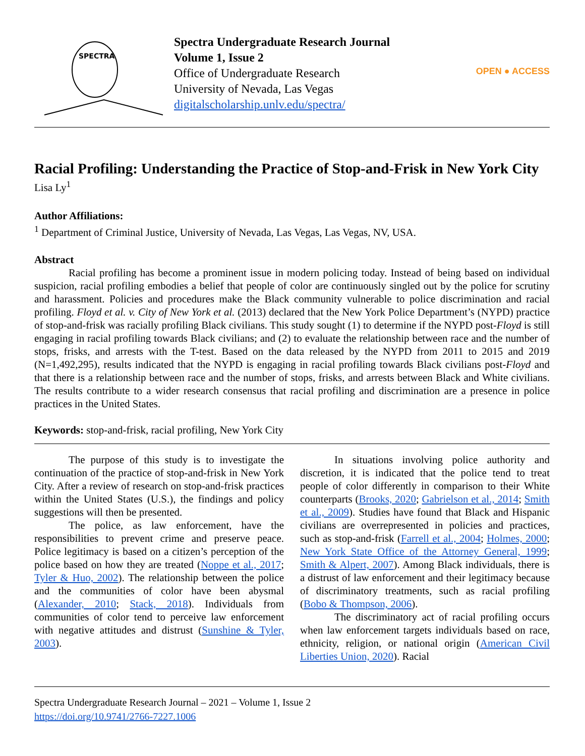SPECTRA
Spectra Undergraduate Research Journal
Volume 1, Issue 2
Office of Undergraduate Research
University of Nevada, Las Vegas
digitalscholarship.unlv.edu/spectra/
OPEN ● ACCESS
Racial Profiling: Understanding the Practice of Stop-and-Frisk in New York City
Lisa Ly<sup>1</sup>
Author Affiliations:
<sup>1</sup> Department of Criminal Justice, University of Nevada, Las Vegas, Las Vegas, NV, USA.
Abstract
Racial profiling has become a prominent issue in modern policing today. Instead of being based on individual suspicion, racial profiling embodies a belief that people of color are continuously singled out by the police for scrutiny and harassment. Policies and procedures make the Black community vulnerable to police discrimination and racial profiling. Floyd et al. v. City of New York et al. (2013) declared that the New York Police Department’s (NYPD) practice of stop-and-frisk was racially profiling Black civilians. This study sought (1) to determine if the NYPD post-Floyd is still engaging in racial profiling towards Black civilians; and (2) to evaluate the relationship between race and the number of stops, frisks, and arrests with the T-test. Based on the data released by the NYPD from 2011 to 2015 and 2019 (N=1,492,295), results indicated that the NYPD is engaging in racial profiling towards Black civilians post-Floyd and that there is a relationship between race and the number of stops, frisks, and arrests between Black and White civilians. The results contribute to a wider research consensus that racial profiling and discrimination are a presence in police practices in the United States.
Keywords: stop-and-frisk, racial profiling, New York City
The purpose of this study is to investigate the continuation of the practice of stop-and-frisk in New York City. After a review of research on stop-and-frisk practices within the United States (U.S.), the findings and policy suggestions will then be presented.
The police, as law enforcement, have the responsibilities to prevent crime and preserve peace. Police legitimacy is based on a citizen’s perception of the police based on how they are treated (Noppe et al., 2017; Tyler & Huo, 2002). The relationship between the police and the communities of color have been abysmal (Alexander, 2010; Stack, 2018). Individuals from communities of color tend to perceive law enforcement with negative attitudes and distrust (Sunshine & Tyler, 2003).
In situations involving police authority and discretion, it is indicated that the police tend to treat people of color differently in comparison to their White counterparts (Brooks, 2020; Gabrielson et al., 2014; Smith et al., 2009). Studies have found that Black and Hispanic civilians are overrepresented in policies and practices, such as stop-and-frisk (Farrell et al., 2004; Holmes, 2000; New York State Office of the Attorney General, 1999; Smith & Alpert, 2007). Among Black individuals, there is a distrust of law enforcement and their legitimacy because of discriminatory treatments, such as racial profiling (Bobo & Thompson, 2006).
The discriminatory act of racial profiling occurs when law enforcement targets individuals based on race, ethnicity, religion, or national origin (American Civil Liberties Union, 2020). Racial
Spectra Undergraduate Research Journal – 2021 – Volume 1, Issue 2
https://doi.org/10.9741/2766-7227.1006